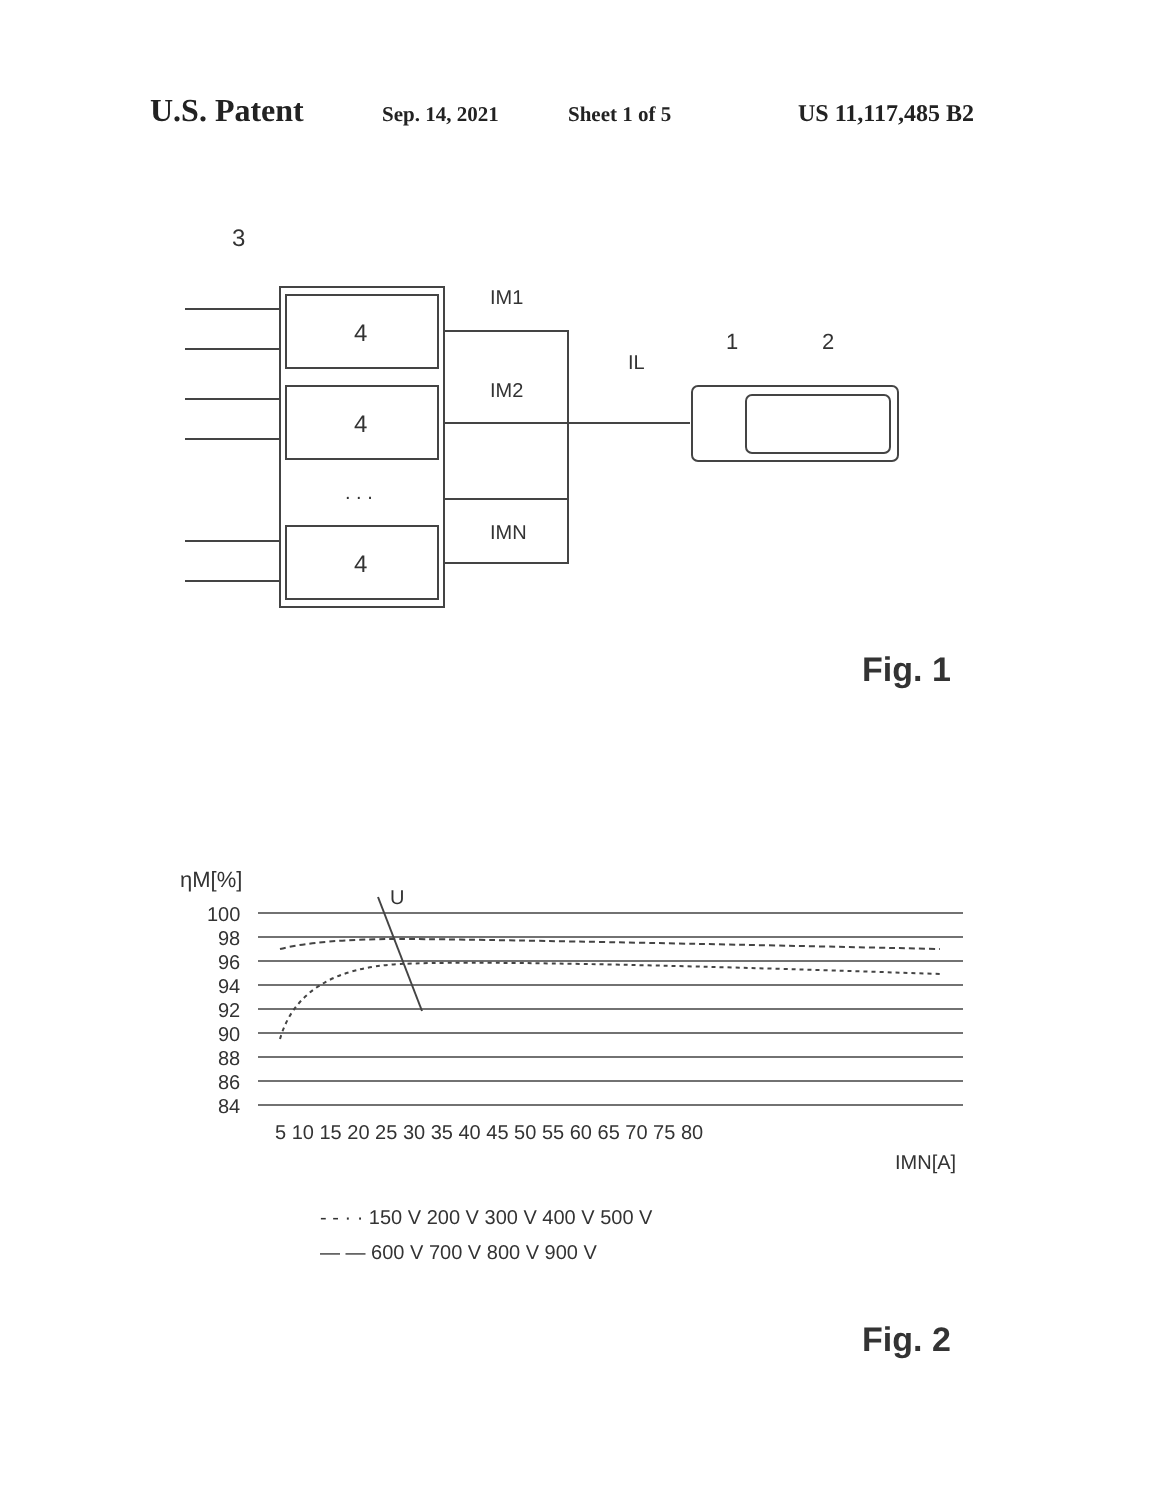U.S. Patent Sep. 14, 2021 Sheet 1 of 5 US 11,117,485 B2
3
4
4
4
. . .
IM1
IM2
IMN
IL
1
2
Fig. 1
ηM[%]
100
98
96
94
92
90
88
86
84
5 10 15 20 25 30 35 40 45 50 55 60 65 70 75 80
IMN[A]
U
- - · · 150 V 200 V 300 V 400 V 500 V
— — 600 V 700 V 800 V 900 V
Fig. 2